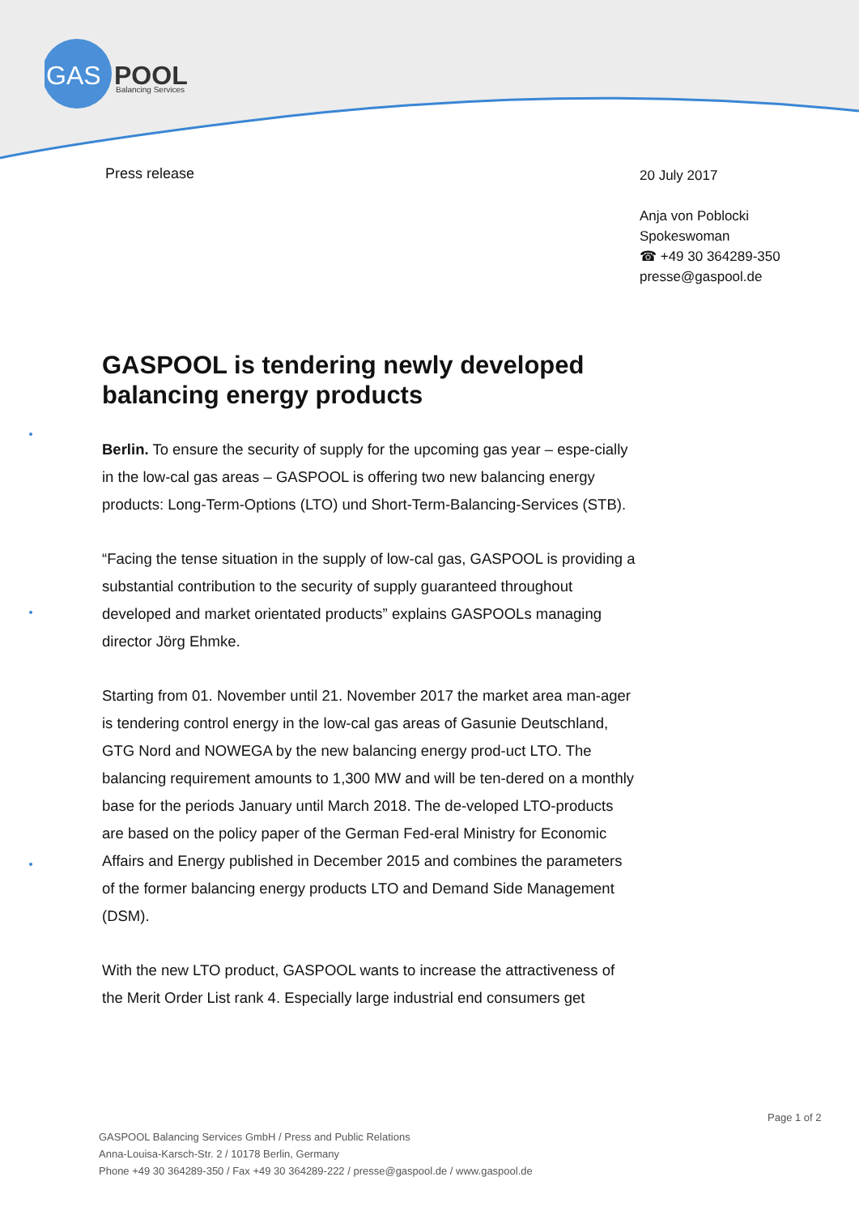GAS
POOL
Balancing Services
Press release
20 July 2017
Anja von Poblocki
Spokeswoman
☎ +49 30 364289-350
presse@gaspool.de
GASPOOL is tendering newly developed balancing energy products
Berlin. To ensure the security of supply for the upcoming gas year – espe-cially in the low-cal gas areas – GASPOOL is offering two new balancing energy products: Long-Term-Options (LTO) und Short-Term-Balancing-Services (STB).
“Facing the tense situation in the supply of low-cal gas, GASPOOL is providing a substantial contribution to the security of supply guaranteed throughout developed and market orientated products” explains GASPOOLs managing director Jörg Ehmke.
Starting from 01. November until 21. November 2017 the market area man-ager is tendering control energy in the low-cal gas areas of Gasunie Deutschland, GTG Nord and NOWEGA by the new balancing energy prod-uct LTO. The balancing requirement amounts to 1,300 MW and will be ten-dered on a monthly base for the periods January until March 2018. The de-veloped LTO-products are based on the policy paper of the German Fed-eral Ministry for Economic Affairs and Energy published in December 2015 and combines the parameters of the former balancing energy products LTO and Demand Side Management (DSM).
With the new LTO product, GASPOOL wants to increase the attractiveness of the Merit Order List rank 4. Especially large industrial end consumers get
Page 1 of 2
GASPOOL Balancing Services GmbH / Press and Public Relations
Anna-Louisa-Karsch-Str. 2 / 10178 Berlin, Germany
Phone +49 30 364289-350 / Fax +49 30 364289-222 / presse@gaspool.de / www.gaspool.de